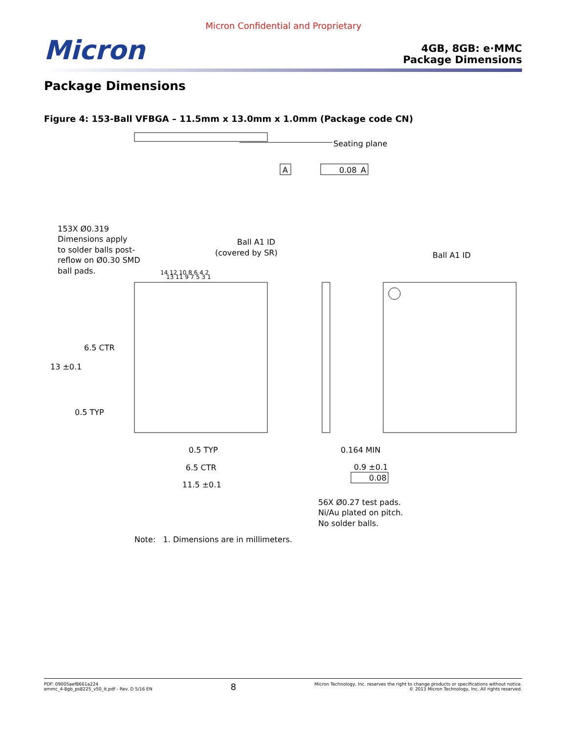Micron Confidential and Proprietary
Micron
4GB, 8GB: e·MMC
Package Dimensions
Package Dimensions
Figure 4: 153-Ball VFBGA – 11.5mm x 13.0mm x 1.0mm (Package code CN)
Seating plane
A
0.08
A
153X Ø0.319
Dimensions apply
to solder balls post-
reflow on Ø0.30 SMD
ball pads.
Ball A1 ID
(covered by SR)
Ball A1 ID
14 12 10 8 6 4 2
13 11 9 7 5 3 1
6.5 CTR
13 ±0.1
0.5 TYP
0.5 TYP
6.5 CTR
11.5 ±0.1
0.164 MIN
0.9 ±0.1
0.08
56X Ø0.27 test pads.
Ni/Au plated on pitch.
No solder balls.
Note: 1. Dimensions are in millimeters.
PDF: 09005aef8661a224
emmc_4-8gb_ps8225_v50_it.pdf - Rev. D 5/16 EN
8
Micron Technology, Inc. reserves the right to change products or specifications without notice.
© 2013 Micron Technology, Inc. All rights reserved.